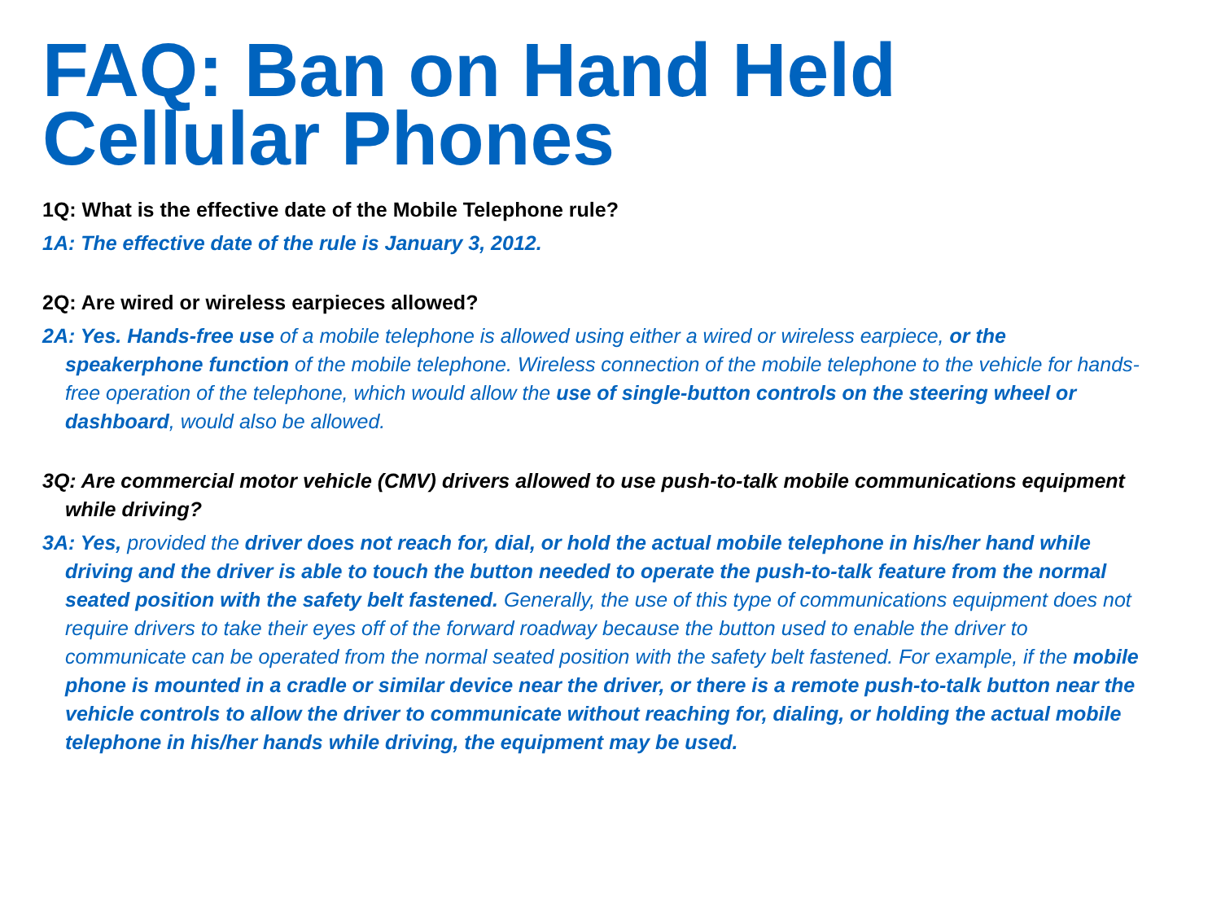FAQ: Ban on Hand Held Cellular Phones
1Q: What is the effective date of the Mobile Telephone rule?
1A: The effective date of the rule is January 3, 2012.
2Q: Are wired or wireless earpieces allowed?
2A: Yes. Hands-free use of a mobile telephone is allowed using either a wired or wireless earpiece, or the speakerphone function of the mobile telephone. Wireless connection of the mobile telephone to the vehicle for hands-free operation of the telephone, which would allow the use of single-button controls on the steering wheel or dashboard, would also be allowed.
3Q: Are commercial motor vehicle (CMV) drivers allowed to use push-to-talk mobile communications equipment while driving?
3A: Yes, provided the driver does not reach for, dial, or hold the actual mobile telephone in his/her hand while driving and the driver is able to touch the button needed to operate the push-to-talk feature from the normal seated position with the safety belt fastened. Generally, the use of this type of communications equipment does not require drivers to take their eyes off of the forward roadway because the button used to enable the driver to communicate can be operated from the normal seated position with the safety belt fastened. For example, if the mobile phone is mounted in a cradle or similar device near the driver, or there is a remote push-to-talk button near the vehicle controls to allow the driver to communicate without reaching for, dialing, or holding the actual mobile telephone in his/her hands while driving, the equipment may be used.